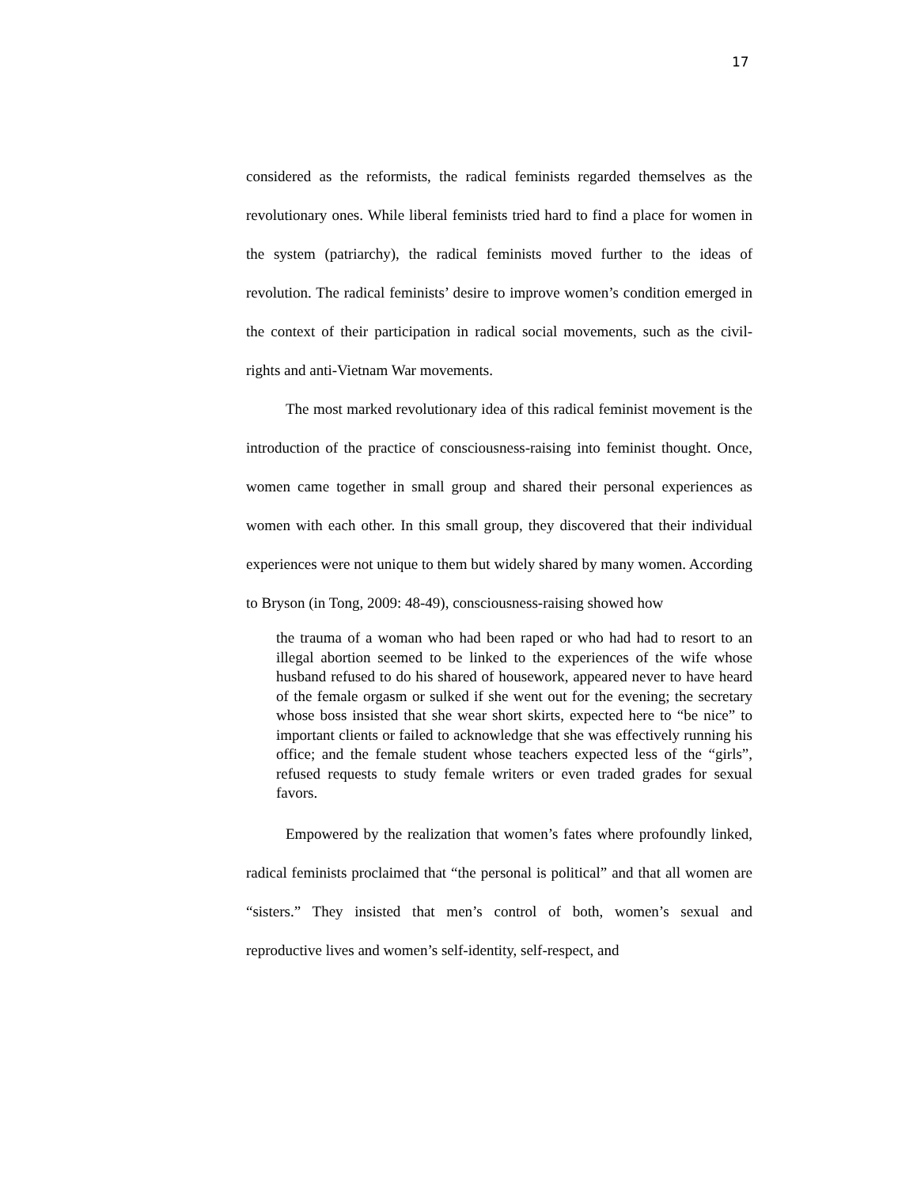17
considered as the reformists, the radical feminists regarded themselves as the revolutionary ones. While liberal feminists tried hard to find a place for women in the system (patriarchy), the radical feminists moved further to the ideas of revolution. The radical feminists’ desire to improve women’s condition emerged in the context of their participation in radical social movements, such as the civil-rights and anti-Vietnam War movements.
The most marked revolutionary idea of this radical feminist movement is the introduction of the practice of consciousness-raising into feminist thought. Once, women came together in small group and shared their personal experiences as women with each other. In this small group, they discovered that their individual experiences were not unique to them but widely shared by many women. According to Bryson (in Tong, 2009: 48-49), consciousness-raising showed how
the trauma of a woman who had been raped or who had had to resort to an illegal abortion seemed to be linked to the experiences of the wife whose husband refused to do his shared of housework, appeared never to have heard of the female orgasm or sulked if she went out for the evening; the secretary whose boss insisted that she wear short skirts, expected here to “be nice” to important clients or failed to acknowledge that she was effectively running his office; and the female student whose teachers expected less of the “girls”, refused requests to study female writers or even traded grades for sexual favors.
Empowered by the realization that women’s fates where profoundly linked, radical feminists proclaimed that “the personal is political” and that all women are “sisters.” They insisted that men’s control of both, women’s sexual and reproductive lives and women’s self-identity, self-respect, and